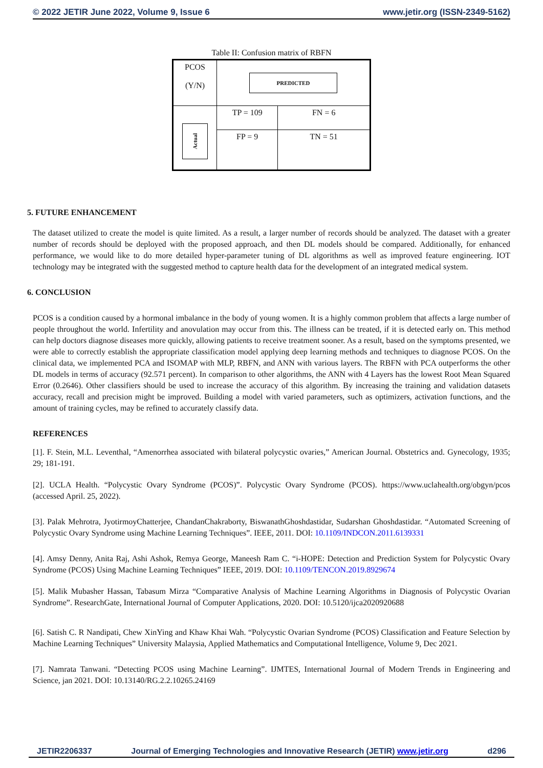© 2022 JETIR June 2022, Volume 9, Issue 6 www.jetir.org (ISSN-2349-5162)
Table II: Confusion matrix of RBFN
| PCOS (Y/N) | PREDICTED | |
| Actual | TP = 109 | FN = 6 |
| | FP = 9 | TN = 51 |
5. FUTURE ENHANCEMENT
The dataset utilized to create the model is quite limited. As a result, a larger number of records should be analyzed. The dataset with a greater number of records should be deployed with the proposed approach, and then DL models should be compared. Additionally, for enhanced performance, we would like to do more detailed hyper-parameter tuning of DL algorithms as well as improved feature engineering. IOT technology may be integrated with the suggested method to capture health data for the development of an integrated medical system.
6. CONCLUSION
PCOS is a condition caused by a hormonal imbalance in the body of young women. It is a highly common problem that affects a large number of people throughout the world. Infertility and anovulation may occur from this. The illness can be treated, if it is detected early on. This method can help doctors diagnose diseases more quickly, allowing patients to receive treatment sooner. As a result, based on the symptoms presented, we were able to correctly establish the appropriate classification model applying deep learning methods and techniques to diagnose PCOS. On the clinical data, we implemented PCA and ISOMAP with MLP, RBFN, and ANN with various layers. The RBFN with PCA outperforms the other DL models in terms of accuracy (92.571 percent). In comparison to other algorithms, the ANN with 4 Layers has the lowest Root Mean Squared Error (0.2646). Other classifiers should be used to increase the accuracy of this algorithm. By increasing the training and validation datasets accuracy, recall and precision might be improved. Building a model with varied parameters, such as optimizers, activation functions, and the amount of training cycles, may be refined to accurately classify data.
REFERENCES
[1]. F. Stein, M.L. Leventhal, “Amenorrhea associated with bilateral polycystic ovaries,” American Journal. Obstetrics and. Gynecology, 1935; 29; 181-191.
[2]. UCLA Health. “Polycystic Ovary Syndrome (PCOS)”. Polycystic Ovary Syndrome (PCOS). https://www.uclahealth.org/obgyn/pcos (accessed April. 25, 2022).
[3]. Palak Mehrotra, JyotirmoyChatterjee, ChandanChakraborty, BiswanathGhoshdastidar, Sudarshan Ghoshdastidar. “Automated Screening of Polycystic Ovary Syndrome using Machine Learning Techniques”. IEEE, 2011. DOI: 10.1109/INDCON.2011.6139331
[4]. Amsy Denny, Anita Raj, Ashi Ashok, Remya George, Maneesh Ram C. “i-HOPE: Detection and Prediction System for Polycystic Ovary Syndrome (PCOS) Using Machine Learning Techniques” IEEE, 2019. DOI: 10.1109/TENCON.2019.8929674
[5]. Malik Mubasher Hassan, Tabasum Mirza “Comparative Analysis of Machine Learning Algorithms in Diagnosis of Polycystic Ovarian Syndrome”. ResearchGate, International Journal of Computer Applications, 2020. DOI: 10.5120/ijca2020920688
[6]. Satish C. R Nandipati, Chew XinYing and Khaw Khai Wah. “Polycystic Ovarian Syndrome (PCOS) Classification and Feature Selection by Machine Learning Techniques” University Malaysia, Applied Mathematics and Computational Intelligence, Volume 9, Dec 2021.
[7]. Namrata Tanwani. “Detecting PCOS using Machine Learning”. IJMTES, International Journal of Modern Trends in Engineering and Science, jan 2021. DOI: 10.13140/RG.2.2.10265.24169
JETIR2206337 Journal of Emerging Technologies and Innovative Research (JETIR) www.jetir.org d296